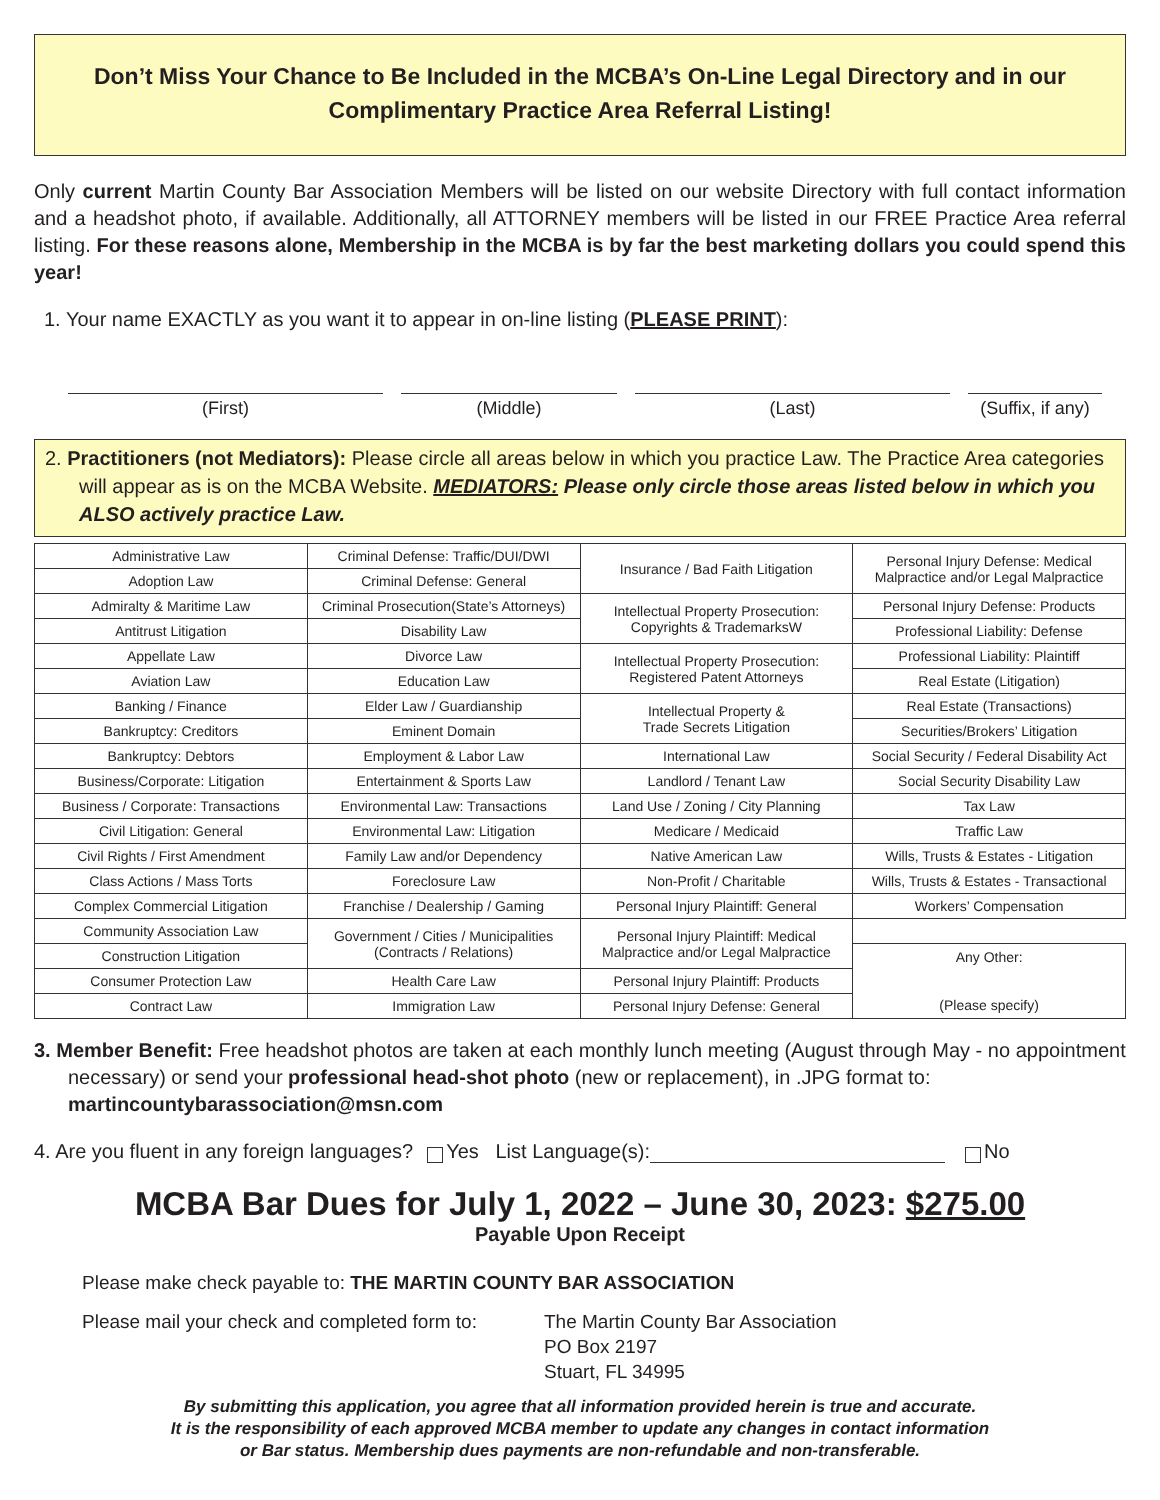Don’t Miss Your Chance to Be Included in the MCBA’s On-Line Legal Directory and in our
Complimentary Practice Area Referral Listing!
Only current Martin County Bar Association Members will be listed on our website Directory with full contact information and a headshot photo, if available. Additionally, all ATTORNEY members will be listed in our FREE Practice Area referral listing. For these reasons alone, Membership in the MCBA is by far the best marketing dollars you could spend this year!
1. Your name EXACTLY as you want it to appear in on-line listing (PLEASE PRINT):
(First) (Middle) (Last) (Suffix, if any)
2. Practitioners (not Mediators): Please circle all areas below in which you practice Law. The Practice Area categories will appear as is on the MCBA Website. MEDIATORS: Please only circle those areas listed below in which you ALSO actively practice Law.
| Administrative Law | Criminal Defense: Traffic/DUI/DWI | Insurance / Bad Faith Litigation | Personal Injury Defense: Medical Malpractice and/or Legal Malpractice |
| Adoption Law | Criminal Defense: General | | |
| Admiralty & Maritime Law | Criminal Prosecution(State’s Attorneys) | Intellectual Property Prosecution: Copyrights & TrademarksW | Personal Injury Defense: Products |
| Antitrust Litigation | Disability Law | | Professional Liability: Defense |
| Appellate Law | Divorce Law | Intellectual Property Prosecution: Registered Patent Attorneys | Professional Liability: Plaintiff |
| Aviation Law | Education Law | | Real Estate (Litigation) |
| Banking / Finance | Elder Law / Guardianship | Intellectual Property & Trade Secrets Litigation | Real Estate (Transactions) |
| Bankruptcy: Creditors | Eminent Domain | | Securities/Brokers’ Litigation |
| Bankruptcy: Debtors | Employment & Labor Law | International Law | Social Security / Federal Disability Act |
| Business/Corporate: Litigation | Entertainment & Sports Law | Landlord / Tenant Law | Social Security Disability Law |
| Business / Corporate: Transactions | Environmental Law: Transactions | Land Use / Zoning / City Planning | Tax Law |
| Civil Litigation: General | Environmental Law: Litigation | Medicare / Medicaid | Traffic Law |
| Civil Rights / First Amendment | Family Law and/or Dependency | Native American Law | Wills, Trusts & Estates - Litigation |
| Class Actions / Mass Torts | Foreclosure Law | Non-Profit / Charitable | Wills, Trusts & Estates - Transactional |
| Complex Commercial Litigation | Franchise / Dealership / Gaming | Personal Injury Plaintiff: General | Workers’ Compensation |
| Community Association Law | Government / Cities / Municipalities (Contracts / Relations) | Personal Injury Plaintiff: Medical Malpractice and/or Legal Malpractice | |
| Construction Litigation | | | Any Other: (Please specify) |
| Consumer Protection Law | Health Care Law | Personal Injury Plaintiff: Products | |
| Contract Law | Immigration Law | Personal Injury Defense: General | |
3. Member Benefit: Free headshot photos are taken at each monthly lunch meeting (August through May - no appointment necessary) or send your professional head-shot photo (new or replacement), in .JPG format to: martincountybarassociation@msn.com
4. Are you fluent in any foreign languages? Yes List Language(s): No
MCBA Bar Dues for July 1, 2022 – June 30, 2023: $275.00
Payable Upon Receipt
Please make check payable to: THE MARTIN COUNTY BAR ASSOCIATION
Please mail your check and completed form to: The Martin County Bar Association
PO Box 2197
Stuart, FL 34995
By submitting this application, you agree that all information provided herein is true and accurate.
It is the responsibility of each approved MCBA member to update any changes in contact information
or Bar status. Membership dues payments are non-refundable and non-transferable.